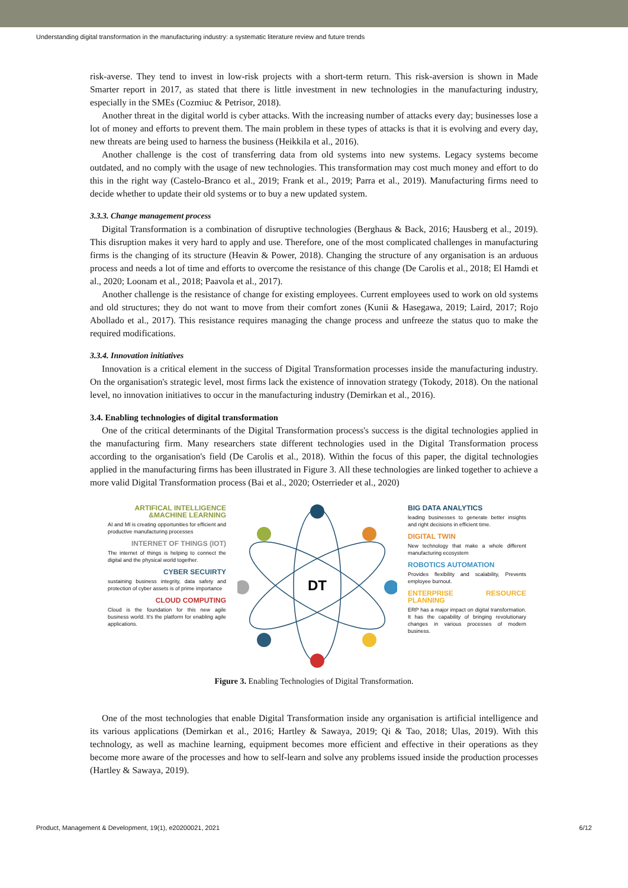Understanding digital transformation in the manufacturing industry: a systematic literature review and future trends
risk-averse. They tend to invest in low-risk projects with a short-term return. This risk-aversion is shown in Made Smarter report in 2017, as stated that there is little investment in new technologies in the manufacturing industry, especially in the SMEs (Cozmiuc & Petrisor, 2018).
Another threat in the digital world is cyber attacks. With the increasing number of attacks every day; businesses lose a lot of money and efforts to prevent them. The main problem in these types of attacks is that it is evolving and every day, new threats are being used to harness the business (Heikkila et al., 2016).
Another challenge is the cost of transferring data from old systems into new systems. Legacy systems become outdated, and no comply with the usage of new technologies. This transformation may cost much money and effort to do this in the right way (Castelo-Branco et al., 2019; Frank et al., 2019; Parra et al., 2019). Manufacturing firms need to decide whether to update their old systems or to buy a new updated system.
3.3.3. Change management process
Digital Transformation is a combination of disruptive technologies (Berghaus & Back, 2016; Hausberg et al., 2019). This disruption makes it very hard to apply and use. Therefore, one of the most complicated challenges in manufacturing firms is the changing of its structure (Heavin & Power, 2018). Changing the structure of any organisation is an arduous process and needs a lot of time and efforts to overcome the resistance of this change (De Carolis et al., 2018; El Hamdi et al., 2020; Loonam et al., 2018; Paavola et al., 2017).
Another challenge is the resistance of change for existing employees. Current employees used to work on old systems and old structures; they do not want to move from their comfort zones (Kunii & Hasegawa, 2019; Laird, 2017; Rojo Abollado et al., 2017). This resistance requires managing the change process and unfreeze the status quo to make the required modifications.
3.3.4. Innovation initiatives
Innovation is a critical element in the success of Digital Transformation processes inside the manufacturing industry. On the organisation's strategic level, most firms lack the existence of innovation strategy (Tokody, 2018). On the national level, no innovation initiatives to occur in the manufacturing industry (Demirkan et al., 2016).
3.4. Enabling technologies of digital transformation
One of the critical determinants of the Digital Transformation process's success is the digital technologies applied in the manufacturing firm. Many researchers state different technologies used in the Digital Transformation process according to the organisation's field (De Carolis et al., 2018). Within the focus of this paper, the digital technologies applied in the manufacturing firms has been illustrated in Figure 3. All these technologies are linked together to achieve a more valid Digital Transformation process (Bai et al., 2020; Osterrieder et al., 2020)
ARTIFICAL INTELLIGENCE &MACHINE LEARNING
AI and Ml is creating opportunities for efficient and productive manufacturing processes
INTERNET OF THINGS (IOT)
The internet of things is helping to connect the digital and the physical world together.
CYBER SECUIRTY
sustaining business integrity, data safety and protection of cyber assets is of prime importance
CLOUD COMPUTING
Cloud is the foundation for this new agile business world. It's the platform for enabling agile applications.
DT
BIG DATA ANALYTICS
leading businesses to generate better insights and right decisions in efficient time.
DIGITAL TWIN
New technology that make a whole different manufacturing ecosystem
ROBOTICS AUTOMATION
Provides flexibility and scalability, Prevents employee burnout.
ENTERPRISE RESOURCE PLANNING
ERP has a major impact on digital transformation. It has the capability of bringing revolutionary changes in various processes of modern business.
Figure 3. Enabling Technologies of Digital Transformation.
One of the most technologies that enable Digital Transformation inside any organisation is artificial intelligence and its various applications (Demirkan et al., 2016; Hartley & Sawaya, 2019; Qi & Tao, 2018; Ulas, 2019). With this technology, as well as machine learning, equipment becomes more efficient and effective in their operations as they become more aware of the processes and how to self-learn and solve any problems issued inside the production processes (Hartley & Sawaya, 2019).
Product, Management & Development, 19(1), e20200021, 2021 6/12